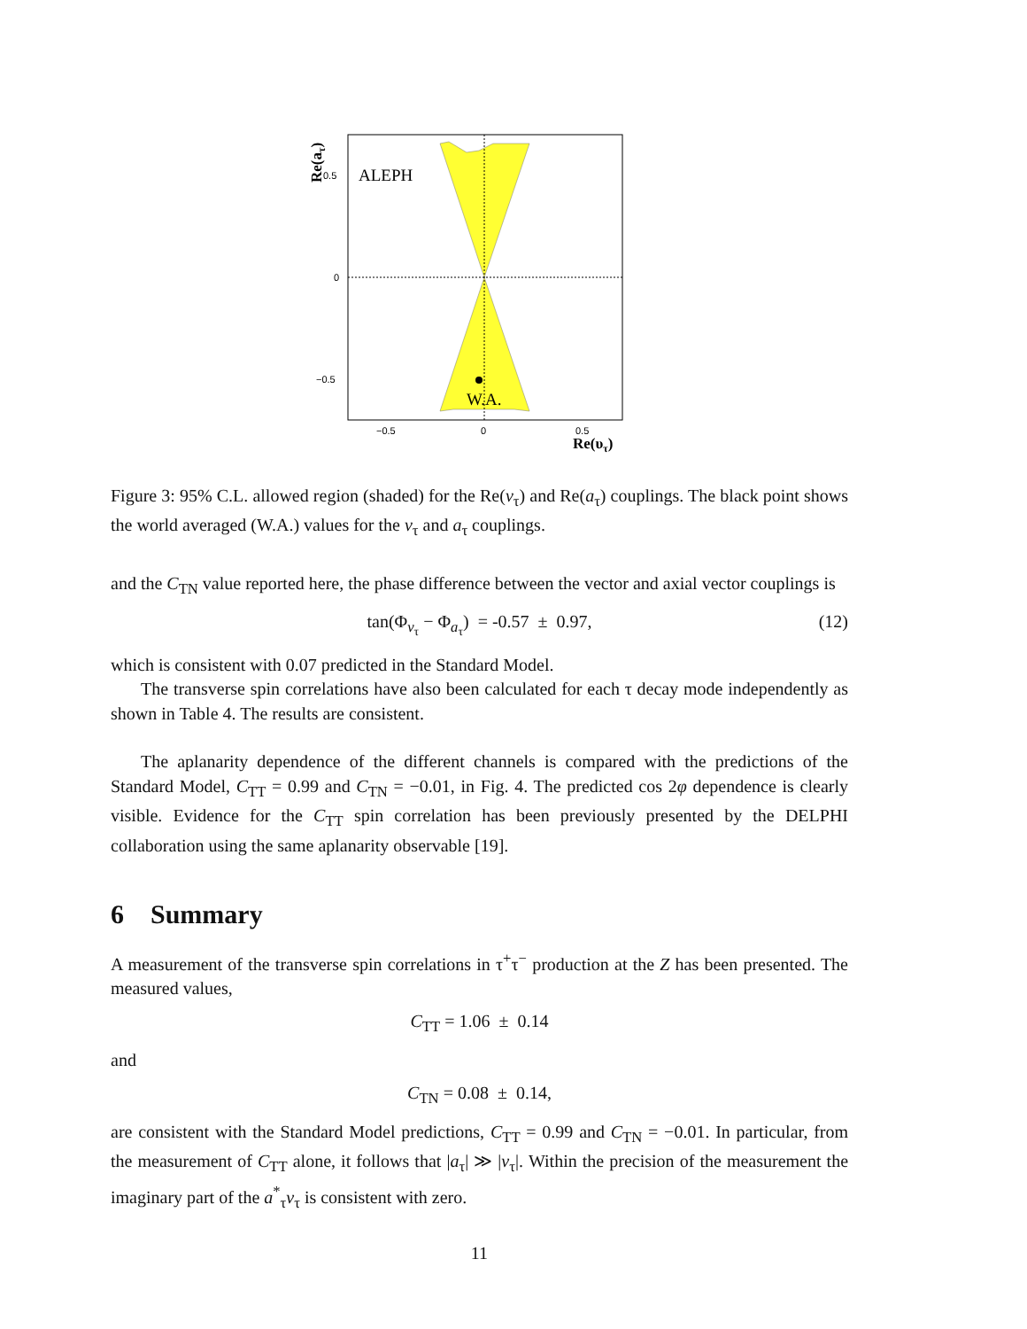ALEPH
W.A.
0.5
0
−0.5
−0.5
0
0.5
Re(υτ)
Re(aτ)
Figure 3: 95% C.L. allowed region (shaded) for the Re(v<sub>τ</sub>) and Re(a<sub>τ</sub>) couplings. The black point shows the world averaged (W.A.) values for the v<sub>τ</sub> and a<sub>τ</sub> couplings.
and the C<sub>TN</sub> value reported here, the phase difference between the vector and axial vector couplings is
tan(Φ<sub>v<sub>τ</sub></sub> − Φ<sub>a<sub>τ</sub></sub>) = -0.57 ± 0.97, (12)
which is consistent with 0.07 predicted in the Standard Model.
The transverse spin correlations have also been calculated for each τ decay mode independently as shown in Table 4. The results are consistent.
The aplanarity dependence of the different channels is compared with the predictions of the Standard Model, C<sub>TT</sub> = 0.99 and C<sub>TN</sub> = −0.01, in Fig. 4. The predicted cos 2φ dependence is clearly visible. Evidence for the C<sub>TT</sub> spin correlation has been previously presented by the DELPHI collaboration using the same aplanarity observable [19].
6 Summary
A measurement of the transverse spin correlations in τ<sup>+</sup>τ<sup>−</sup> production at the Z has been presented. The measured values,
C<sub>TT</sub> = 1.06 ± 0.14
and
C<sub>TN</sub> = 0.08 ± 0.14,
are consistent with the Standard Model predictions, C<sub>TT</sub> = 0.99 and C<sub>TN</sub> = −0.01. In particular, from the measurement of C<sub>TT</sub> alone, it follows that |a<sub>τ</sub>| ≫ |v<sub>τ</sub>|. Within the precision of the measurement the imaginary part of the a<sup>*</sup><sub>τ</sub>v<sub>τ</sub> is consistent with zero.
11